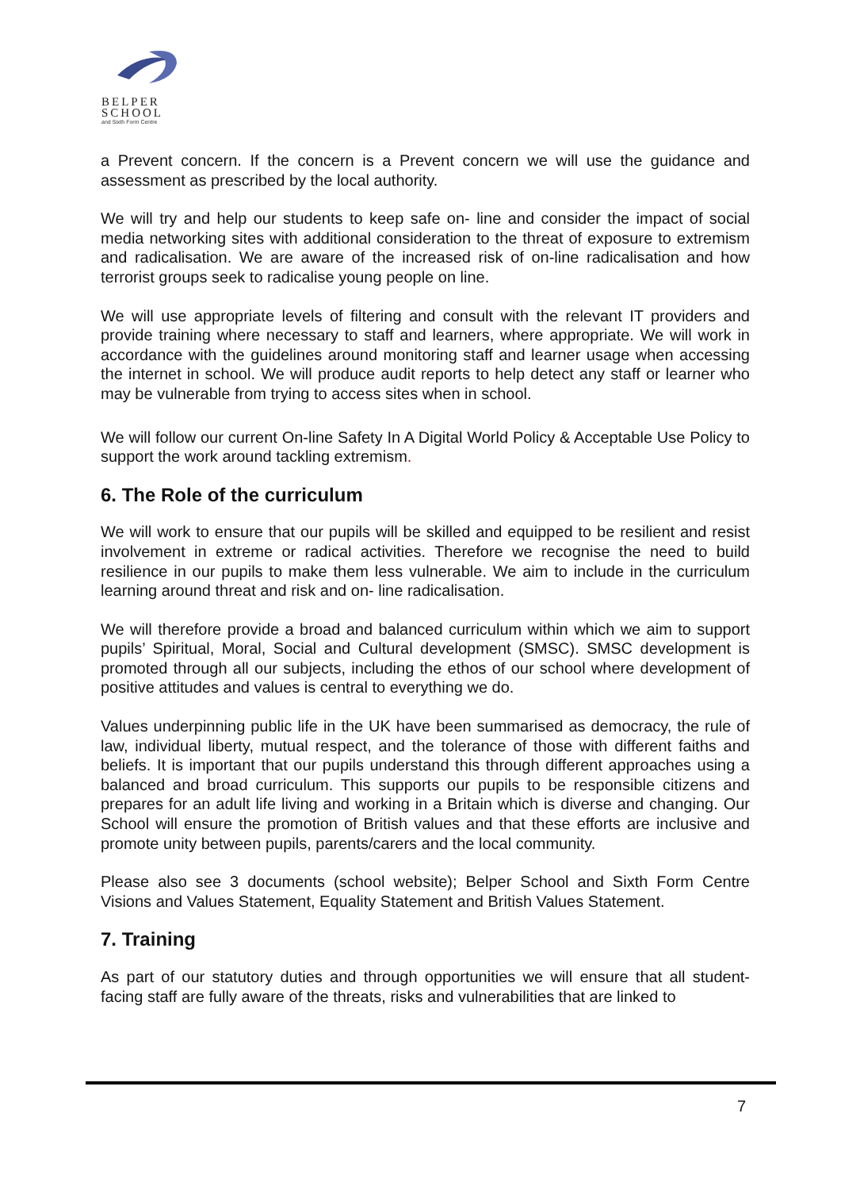BELPER
SCHOOL
and Sixth Form Centre
a Prevent concern. If the concern is a Prevent concern we will use the guidance and assessment as prescribed by the local authority.
We will try and help our students to keep safe on- line and consider the impact of social media networking sites with additional consideration to the threat of exposure to extremism and radicalisation. We are aware of the increased risk of on-line radicalisation and how terrorist groups seek to radicalise young people on line.
We will use appropriate levels of filtering and consult with the relevant IT providers and provide training where necessary to staff and learners, where appropriate. We will work in accordance with the guidelines around monitoring staff and learner usage when accessing the internet in school. We will produce audit reports to help detect any staff or learner who may be vulnerable from trying to access sites when in school.
We will follow our current On-line Safety In A Digital World Policy & Acceptable Use Policy to support the work around tackling extremism.
6. The Role of the curriculum
We will work to ensure that our pupils will be skilled and equipped to be resilient and resist involvement in extreme or radical activities. Therefore we recognise the need to build resilience in our pupils to make them less vulnerable. We aim to include in the curriculum learning around threat and risk and on- line radicalisation.
We will therefore provide a broad and balanced curriculum within which we aim to support pupils’ Spiritual, Moral, Social and Cultural development (SMSC). SMSC development is promoted through all our subjects, including the ethos of our school where development of positive attitudes and values is central to everything we do.
Values underpinning public life in the UK have been summarised as democracy, the rule of law, individual liberty, mutual respect, and the tolerance of those with different faiths and beliefs. It is important that our pupils understand this through different approaches using a balanced and broad curriculum. This supports our pupils to be responsible citizens and prepares for an adult life living and working in a Britain which is diverse and changing. Our School will ensure the promotion of British values and that these efforts are inclusive and promote unity between pupils, parents/carers and the local community.
Please also see 3 documents (school website); Belper School and Sixth Form Centre Visions and Values Statement, Equality Statement and British Values Statement.
7. Training
As part of our statutory duties and through opportunities we will ensure that all student-facing staff are fully aware of the threats, risks and vulnerabilities that are linked to
7